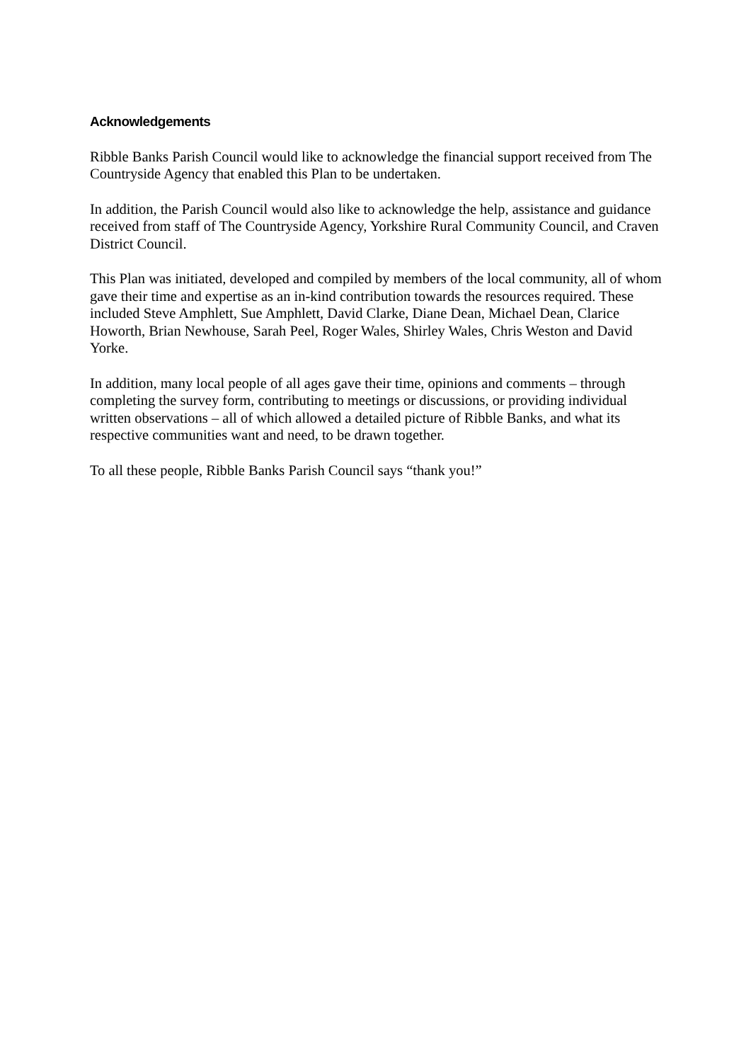Acknowledgements
Ribble Banks Parish Council would like to acknowledge the financial support received from The Countryside Agency that enabled this Plan to be undertaken.
In addition, the Parish Council would also like to acknowledge the help, assistance and guidance received from staff of The Countryside Agency, Yorkshire Rural Community Council, and Craven District Council.
This Plan was initiated, developed and compiled by members of the local community, all of whom gave their time and expertise as an in-kind contribution towards the resources required. These included Steve Amphlett, Sue Amphlett, David Clarke, Diane Dean, Michael Dean, Clarice Howorth, Brian Newhouse, Sarah Peel, Roger Wales, Shirley Wales, Chris Weston and David Yorke.
In addition, many local people of all ages gave their time, opinions and comments – through completing the survey form, contributing to meetings or discussions, or providing individual written observations – all of which allowed a detailed picture of Ribble Banks, and what its respective communities want and need, to be drawn together.
To all these people, Ribble Banks Parish Council says “thank you!”